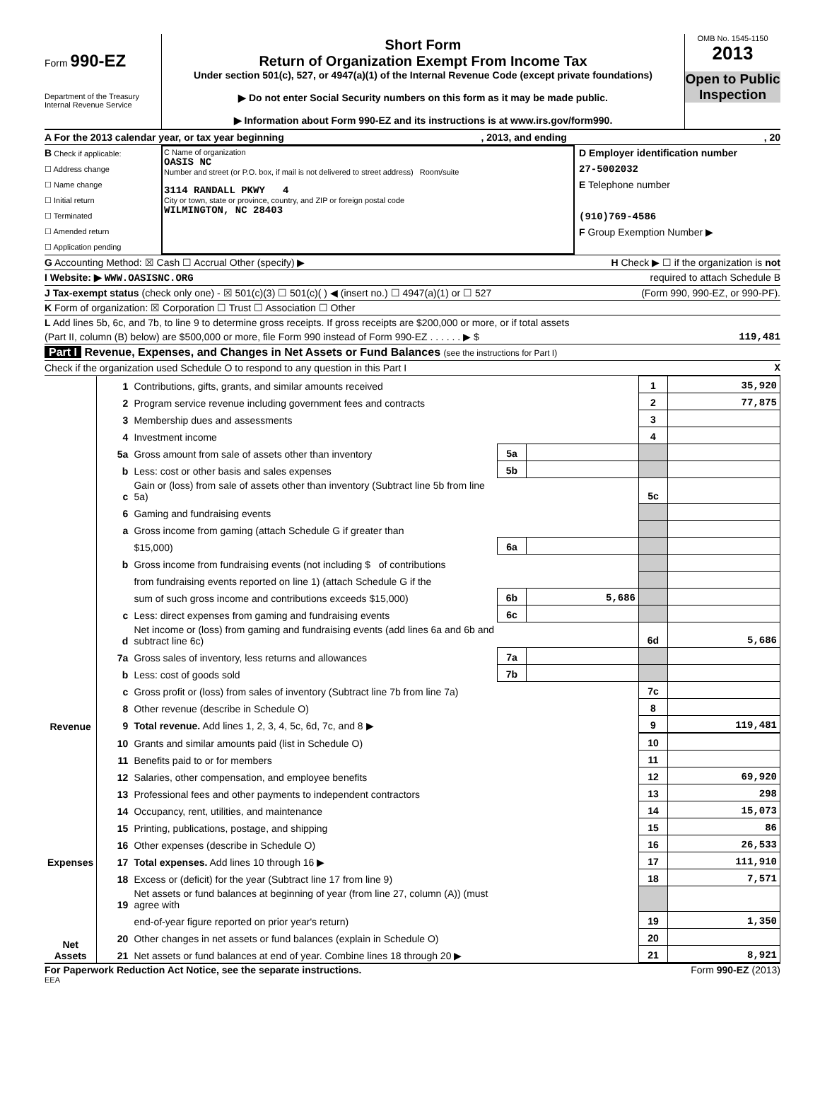Form 990-EZ
Department of the Treasury
Internal Revenue Service
Short Form
Return of Organization Exempt From Income Tax
Under section 501(c), 527, or 4947(a)(1) of the Internal Revenue Code (except private foundations)
▶ Do not enter Social Security numbers on this form as it may be made public.
▶ Information about Form 990-EZ and its instructions is at www.irs.gov/form990.
OMB No. 1545-1150
2013
Open to Public Inspection
A For the 2013 calendar year, or tax year beginning, 2013, and ending, 20
B Check if applicable:
☐ Address change
☐ Name change
☐ Initial return
☐ Terminated
☐ Amended return
☐ Application pending
C Name of organization
OASIS NC
Number and street (or P.O. box, if mail is not delivered to street address) Room/suite
3114 RANDALL PKWY 4
City or town, state or province, country, and ZIP or foreign postal code
WILMINGTON, NC 28403
D Employer identification number
27-5002032
E Telephone number
(910)769-4586
F Group Exemption Number ▶
G Accounting Method: ☒ Cash ☐ Accrual Other (specify) ▶ H Check ▶ ☐ if the organization is not
I Website: ▶ WWW.OASISNC.ORG required to attach Schedule B
J Tax-exempt status (check only one) - ☒ 501(c)(3) ☐ 501(c)( ) ◀ (insert no.) ☐ 4947(a)(1) or ☐ 527 (Form 990, 990-EZ, or 990-PF).
K Form of organization: ☒ Corporation ☐ Trust ☐ Association ☐ Other
L Add lines 5b, 6c, and 7b, to line 9 to determine gross receipts. If gross receipts are $200,000 or more, or if total assets
(Part II, column (B) below) are $500,000 or more, file Form 990 instead of Form 990-EZ . . . . . . ▶ $ 119,481
Part I Revenue, Expenses, and Changes in Net Assets or Fund Balances (see the instructions for Part I)
Check if the organization used Schedule O to respond to any question in this Part I X
| Revenue | 1 | Contributions, gifts, grants, and similar amounts received | | | 1 | 35,920 |
| | 2 | Program service revenue including government fees and contracts | | | 2 | 77,875 |
| | 3 | Membership dues and assessments | | | 3 | |
| | 4 | Investment income | | | 4 | |
| | 5a | Gross amount from sale of assets other than inventory | 5a | | | |
| | b | Less: cost or other basis and sales expenses | 5b | | | |
| | c | Gain or (loss) from sale of assets other than inventory (Subtract line 5b from line 5a) | | | 5c | |
| | 6 | Gaming and fundraising events | | | | |
| | a | Gross income from gaming (attach Schedule G if greater than | | | | |
| | | $15,000) | 6a | | | |
| | b | Gross income from fundraising events (not including $ of contributions | | | | |
| | | from fundraising events reported on line 1) (attach Schedule G if the | | | | |
| | | sum of such gross income and contributions exceeds $15,000) | 6b | 5,686 | | |
| | c | Less: direct expenses from gaming and fundraising events | 6c | | | |
| | d | Net income or (loss) from gaming and fundraising events (add lines 6a and 6b and subtract line 6c) | | | 6d | 5,686 |
| | 7a | Gross sales of inventory, less returns and allowances | 7a | | | |
| | b | Less: cost of goods sold | 7b | | | |
| | c | Gross profit or (loss) from sales of inventory (Subtract line 7b from line 7a) | | | 7c | |
| | 8 | Other revenue (describe in Schedule O) | | | 8 | |
| | 9 | Total revenue. Add lines 1, 2, 3, 4, 5c, 6d, 7c, and 8 ▶ | | | 9 | 119,481 |
| Expenses | 10 | Grants and similar amounts paid (list in Schedule O) | | | 10 | |
| | 11 | Benefits paid to or for members | | | 11 | |
| | 12 | Salaries, other compensation, and employee benefits | | | 12 | 69,920 |
| | 13 | Professional fees and other payments to independent contractors | | | 13 | 298 |
| | 14 | Occupancy, rent, utilities, and maintenance | | | 14 | 15,073 |
| | 15 | Printing, publications, postage, and shipping | | | 15 | 86 |
| | 16 | Other expenses (describe in Schedule O) | | | 16 | 26,533 |
| | 17 | Total expenses. Add lines 10 through 16 ▶ | | | 17 | 111,910 |
| Net Assets | 18 | Excess or (deficit) for the year (Subtract line 17 from line 9) | | | 18 | 7,571 |
| | 19 | Net assets or fund balances at beginning of year (from line 27, column (A)) (must agree with | | | | |
| | | end-of-year figure reported on prior year's return) | | | 19 | 1,350 |
| | 20 | Other changes in net assets or fund balances (explain in Schedule O) | | | 20 | |
| | 21 | Net assets or fund balances at end of year. Combine lines 18 through 20 ▶ | | | 21 | 8,921 |
For Paperwork Reduction Act Notice, see the separate instructions. Form 990-EZ (2013)
EEA